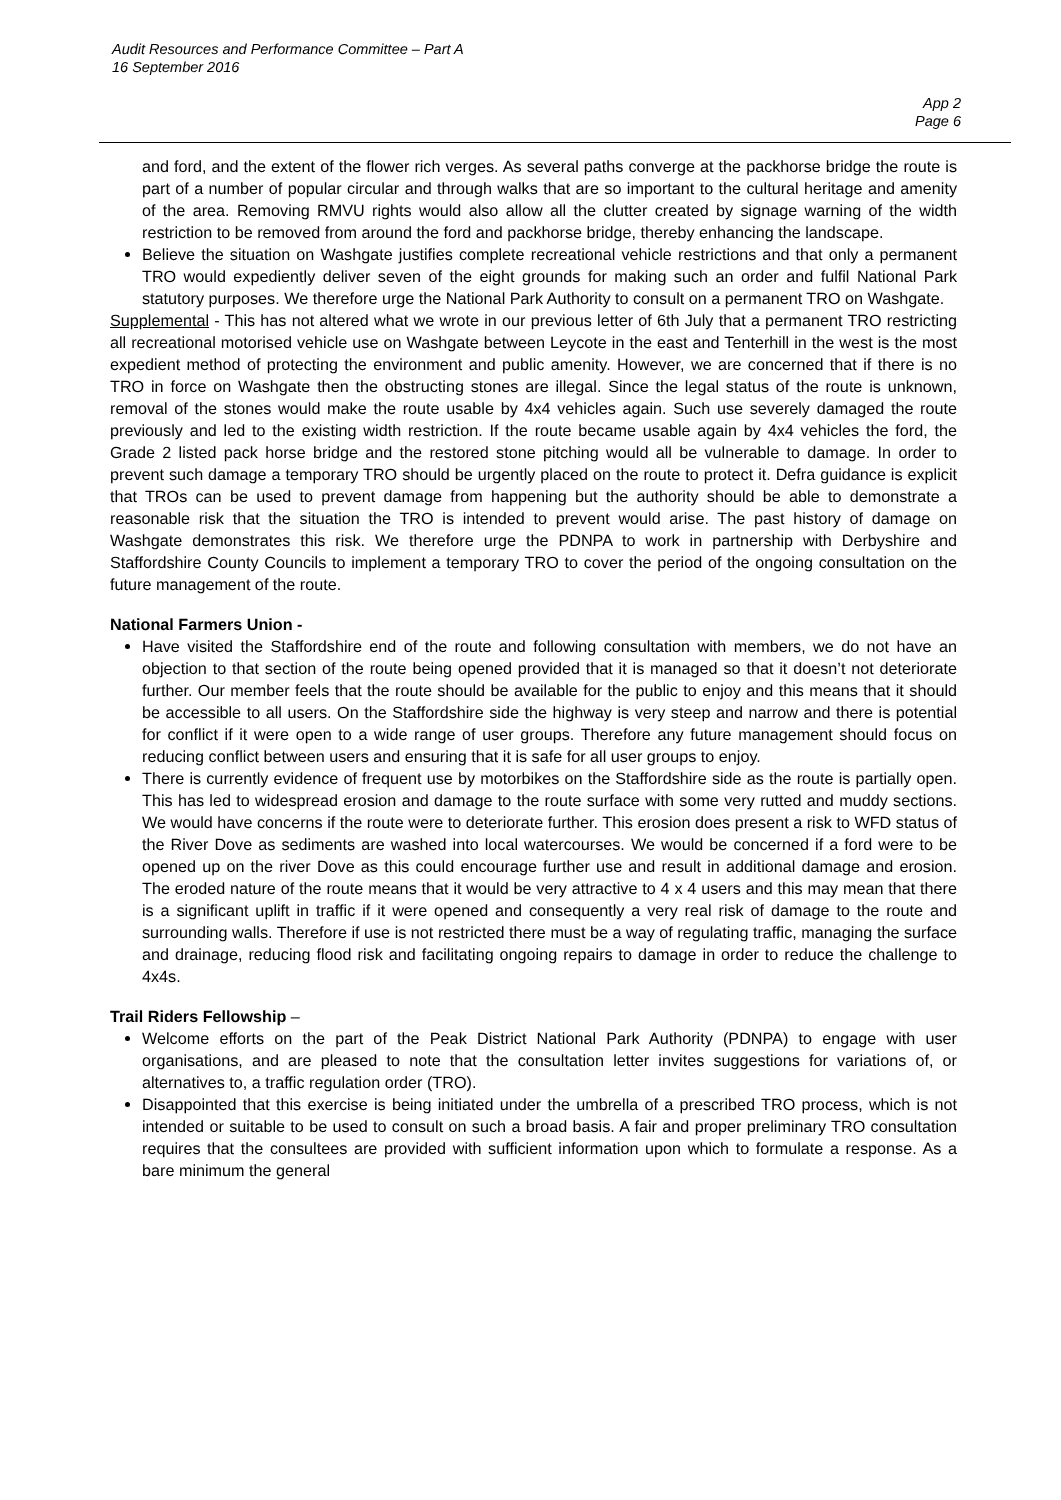Audit Resources and Performance Committee – Part A
16 September 2016
App 2
Page 6
and ford, and the extent of the flower rich verges. As several paths converge at the packhorse bridge the route is part of a number of popular circular and through walks that are so important to the cultural heritage and amenity of the area. Removing RMVU rights would also allow all the clutter created by signage warning of the width restriction to be removed from around the ford and packhorse bridge, thereby enhancing the landscape.
Believe the situation on Washgate justifies complete recreational vehicle restrictions and that only a permanent TRO would expediently deliver seven of the eight grounds for making such an order and fulfil National Park statutory purposes. We therefore urge the National Park Authority to consult on a permanent TRO on Washgate.
Supplemental - This has not altered what we wrote in our previous letter of 6th July that a permanent TRO restricting all recreational motorised vehicle use on Washgate between Leycote in the east and Tenterhill in the west is the most expedient method of protecting the environment and public amenity. However, we are concerned that if there is no TRO in force on Washgate then the obstructing stones are illegal. Since the legal status of the route is unknown, removal of the stones would make the route usable by 4x4 vehicles again. Such use severely damaged the route previously and led to the existing width restriction. If the route became usable again by 4x4 vehicles the ford, the Grade 2 listed pack horse bridge and the restored stone pitching would all be vulnerable to damage. In order to prevent such damage a temporary TRO should be urgently placed on the route to protect it. Defra guidance is explicit that TROs can be used to prevent damage from happening but the authority should be able to demonstrate a reasonable risk that the situation the TRO is intended to prevent would arise. The past history of damage on Washgate demonstrates this risk. We therefore urge the PDNPA to work in partnership with Derbyshire and Staffordshire County Councils to implement a temporary TRO to cover the period of the ongoing consultation on the future management of the route.
National Farmers Union -
Have visited the Staffordshire end of the route and following consultation with members, we do not have an objection to that section of the route being opened provided that it is managed so that it doesn’t not deteriorate further. Our member feels that the route should be available for the public to enjoy and this means that it should be accessible to all users. On the Staffordshire side the highway is very steep and narrow and there is potential for conflict if it were open to a wide range of user groups. Therefore any future management should focus on reducing conflict between users and ensuring that it is safe for all user groups to enjoy.
There is currently evidence of frequent use by motorbikes on the Staffordshire side as the route is partially open. This has led to widespread erosion and damage to the route surface with some very rutted and muddy sections. We would have concerns if the route were to deteriorate further. This erosion does present a risk to WFD status of the River Dove as sediments are washed into local watercourses. We would be concerned if a ford were to be opened up on the river Dove as this could encourage further use and result in additional damage and erosion. The eroded nature of the route means that it would be very attractive to 4 x 4 users and this may mean that there is a significant uplift in traffic if it were opened and consequently a very real risk of damage to the route and surrounding walls. Therefore if use is not restricted there must be a way of regulating traffic, managing the surface and drainage, reducing flood risk and facilitating ongoing repairs to damage in order to reduce the challenge to 4x4s.
Trail Riders Fellowship –
Welcome efforts on the part of the Peak District National Park Authority (PDNPA) to engage with user organisations, and are pleased to note that the consultation letter invites suggestions for variations of, or alternatives to, a traffic regulation order (TRO).
Disappointed that this exercise is being initiated under the umbrella of a prescribed TRO process, which is not intended or suitable to be used to consult on such a broad basis. A fair and proper preliminary TRO consultation requires that the consultees are provided with sufficient information upon which to formulate a response. As a bare minimum the general